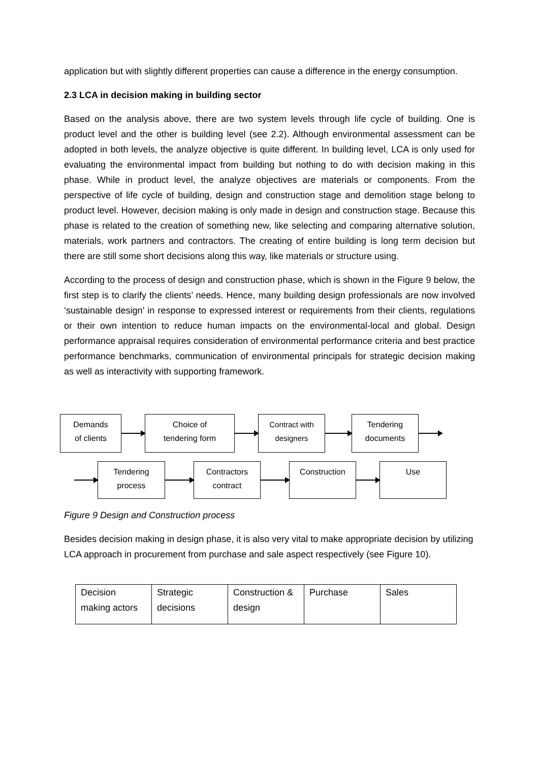application but with slightly different properties can cause a difference in the energy consumption.
2.3 LCA in decision making in building sector
Based on the analysis above, there are two system levels through life cycle of building. One is product level and the other is building level (see 2.2). Although environmental assessment can be adopted in both levels, the analyze objective is quite different. In building level, LCA is only used for evaluating the environmental impact from building but nothing to do with decision making in this phase. While in product level, the analyze objectives are materials or components. From the perspective of life cycle of building, design and construction stage and demolition stage belong to product level. However, decision making is only made in design and construction stage. Because this phase is related to the creation of something new, like selecting and comparing alternative solution, materials, work partners and contractors. The creating of entire building is long term decision but there are still some short decisions along this way, like materials or structure using.
According to the process of design and construction phase, which is shown in the Figure 9 below, the first step is to clarify the clients’ needs. Hence, many building design professionals are now involved ‘sustainable design’ in response to expressed interest or requirements from their clients, regulations or their own intention to reduce human impacts on the environmental-local and global. Design performance appraisal requires consideration of environmental performance criteria and best practice performance benchmarks, communication of environmental principals for strategic decision making as well as interactivity with supporting framework.
Demands
of clients
Choice of
tendering form
Contract with
designers
Tendering
documents
Tendering
process
Contractors
contract
Construction Use
Figure 9 Design and Construction process
Besides decision making in design phase, it is also very vital to make appropriate decision by utilizing LCA approach in procurement from purchase and sale aspect respectively (see Figure 10).
| Decision making actors | Strategic decisions | Construction & design | Purchase | Sales |